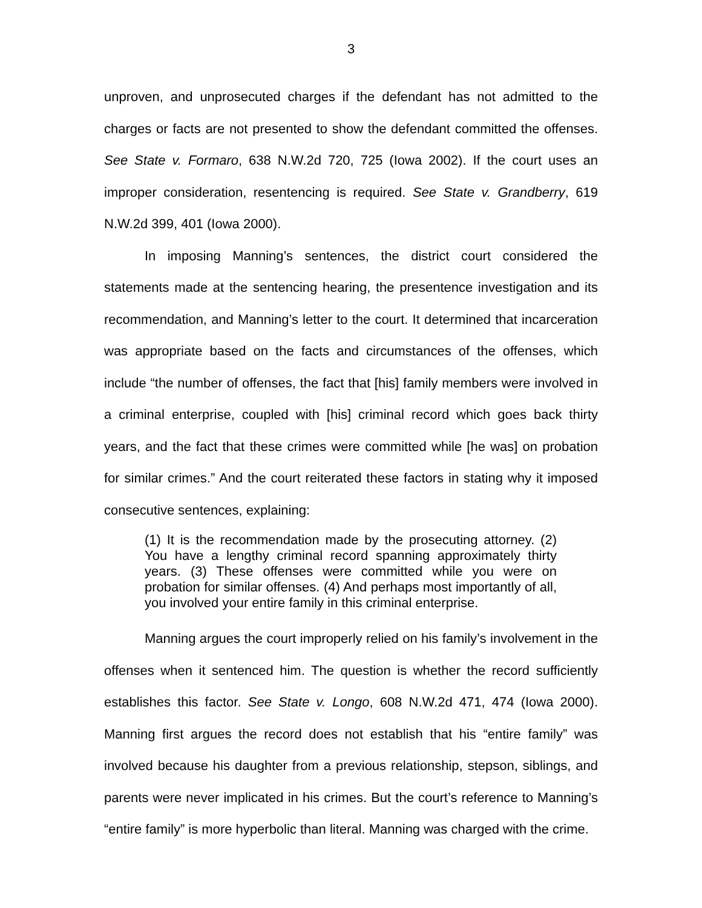3
unproven, and unprosecuted charges if the defendant has not admitted to the charges or facts are not presented to show the defendant committed the offenses. See State v. Formaro, 638 N.W.2d 720, 725 (Iowa 2002). If the court uses an improper consideration, resentencing is required. See State v. Grandberry, 619 N.W.2d 399, 401 (Iowa 2000).
In imposing Manning’s sentences, the district court considered the statements made at the sentencing hearing, the presentence investigation and its recommendation, and Manning’s letter to the court. It determined that incarceration was appropriate based on the facts and circumstances of the offenses, which include “the number of offenses, the fact that [his] family members were involved in a criminal enterprise, coupled with [his] criminal record which goes back thirty years, and the fact that these crimes were committed while [he was] on probation for similar crimes.” And the court reiterated these factors in stating why it imposed consecutive sentences, explaining:
(1) It is the recommendation made by the prosecuting attorney. (2) You have a lengthy criminal record spanning approximately thirty years. (3) These offenses were committed while you were on probation for similar offenses. (4) And perhaps most importantly of all, you involved your entire family in this criminal enterprise.
Manning argues the court improperly relied on his family’s involvement in the offenses when it sentenced him. The question is whether the record sufficiently establishes this factor. See State v. Longo, 608 N.W.2d 471, 474 (Iowa 2000). Manning first argues the record does not establish that his “entire family” was involved because his daughter from a previous relationship, stepson, siblings, and parents were never implicated in his crimes. But the court’s reference to Manning’s “entire family” is more hyperbolic than literal. Manning was charged with the crime.